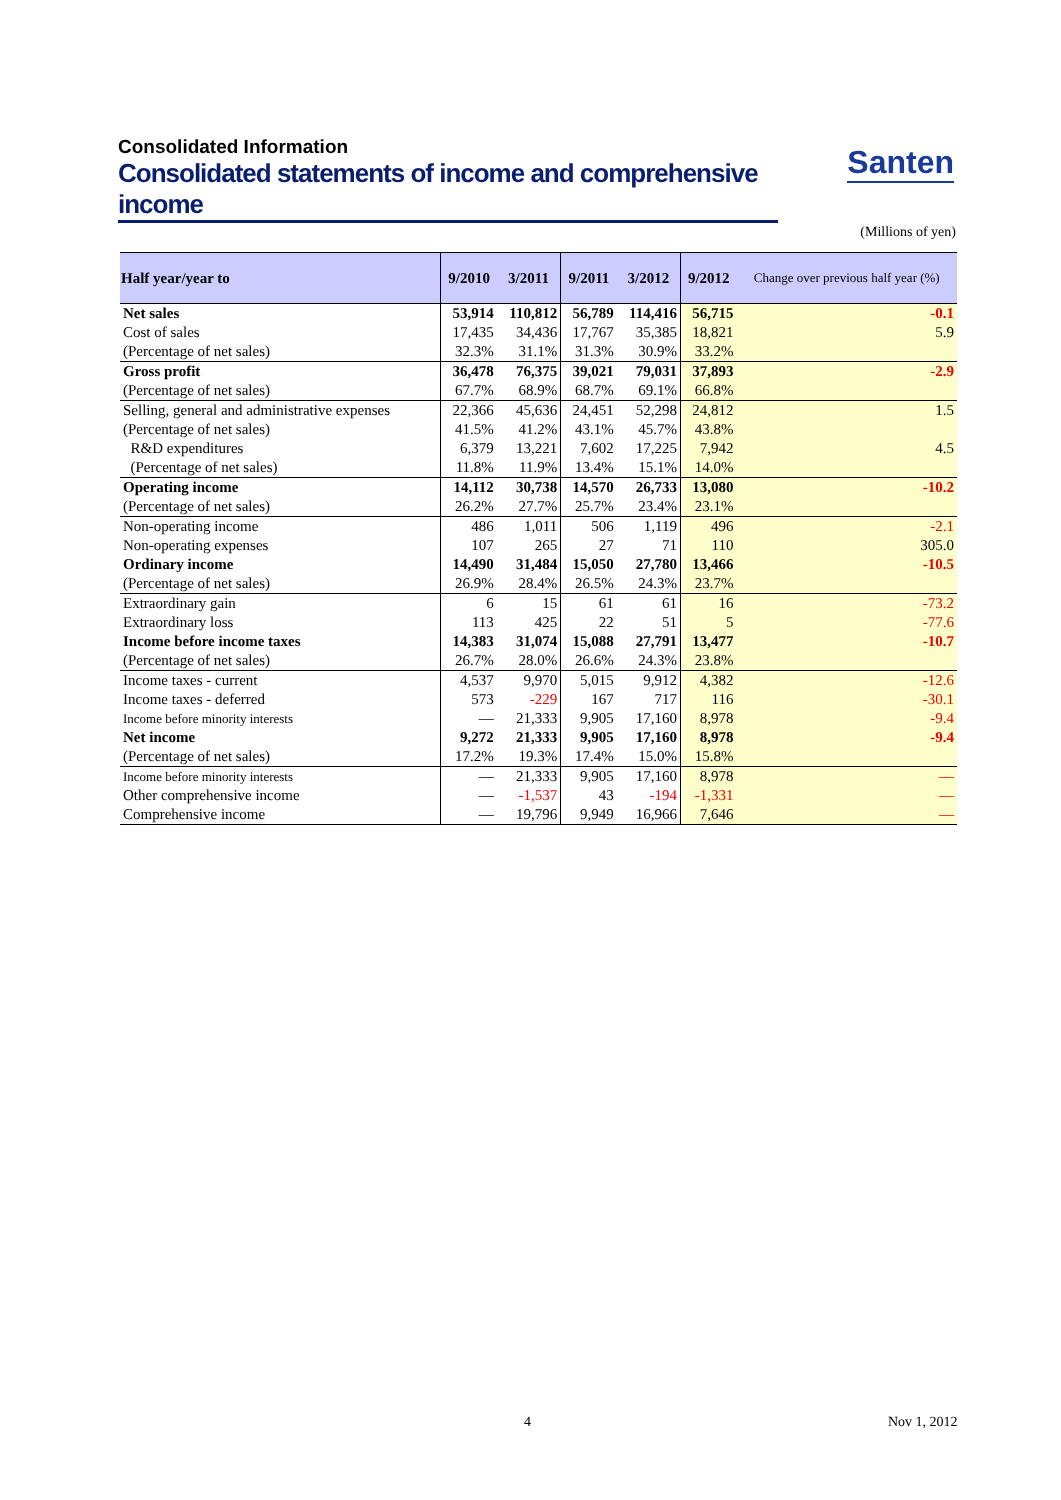Consolidated Information
Consolidated statements of income and comprehensive income
Santen
(Millions of yen)
| Half year/year to | 9/2010 | 3/2011 | 9/2011 | 3/2012 | 9/2012 | Change over previous half year (%) |
| --- | --- | --- | --- | --- | --- | --- |
| Net sales | 53,914 | 110,812 | 56,789 | 114,416 | 56,715 | -0.1 |
| Cost of sales | 17,435 | 34,436 | 17,767 | 35,385 | 18,821 | 5.9 |
| (Percentage of net sales) | 32.3% | 31.1% | 31.3% | 30.9% | 33.2% | |
| Gross profit | 36,478 | 76,375 | 39,021 | 79,031 | 37,893 | -2.9 |
| (Percentage of net sales) | 67.7% | 68.9% | 68.7% | 69.1% | 66.8% | |
| Selling, general and administrative expenses | 22,366 | 45,636 | 24,451 | 52,298 | 24,812 | 1.5 |
| (Percentage of net sales) | 41.5% | 41.2% | 43.1% | 45.7% | 43.8% | |
| R&D expenditures | 6,379 | 13,221 | 7,602 | 17,225 | 7,942 | 4.5 |
| (Percentage of net sales) | 11.8% | 11.9% | 13.4% | 15.1% | 14.0% | |
| Operating income | 14,112 | 30,738 | 14,570 | 26,733 | 13,080 | -10.2 |
| (Percentage of net sales) | 26.2% | 27.7% | 25.7% | 23.4% | 23.1% | |
| Non-operating income | 486 | 1,011 | 506 | 1,119 | 496 | -2.1 |
| Non-operating expenses | 107 | 265 | 27 | 71 | 110 | 305.0 |
| Ordinary income | 14,490 | 31,484 | 15,050 | 27,780 | 13,466 | -10.5 |
| (Percentage of net sales) | 26.9% | 28.4% | 26.5% | 24.3% | 23.7% | |
| Extraordinary gain | 6 | 15 | 61 | 61 | 16 | -73.2 |
| Extraordinary loss | 113 | 425 | 22 | 51 | 5 | -77.6 |
| Income before income taxes | 14,383 | 31,074 | 15,088 | 27,791 | 13,477 | -10.7 |
| (Percentage of net sales) | 26.7% | 28.0% | 26.6% | 24.3% | 23.8% | |
| Income taxes - current | 4,537 | 9,970 | 5,015 | 9,912 | 4,382 | -12.6 |
| Income taxes - deferred | 573 | -229 | 167 | 717 | 116 | -30.1 |
| Income before minority interests | — | 21,333 | 9,905 | 17,160 | 8,978 | -9.4 |
| Net income | 9,272 | 21,333 | 9,905 | 17,160 | 8,978 | -9.4 |
| (Percentage of net sales) | 17.2% | 19.3% | 17.4% | 15.0% | 15.8% | |
| Income before minority interests | — | 21,333 | 9,905 | 17,160 | 8,978 | — |
| Other comprehensive income | — | -1,537 | 43 | -194 | -1,331 | — |
| Comprehensive income | — | 19,796 | 9,949 | 16,966 | 7,646 | — |
4 Nov 1, 2012